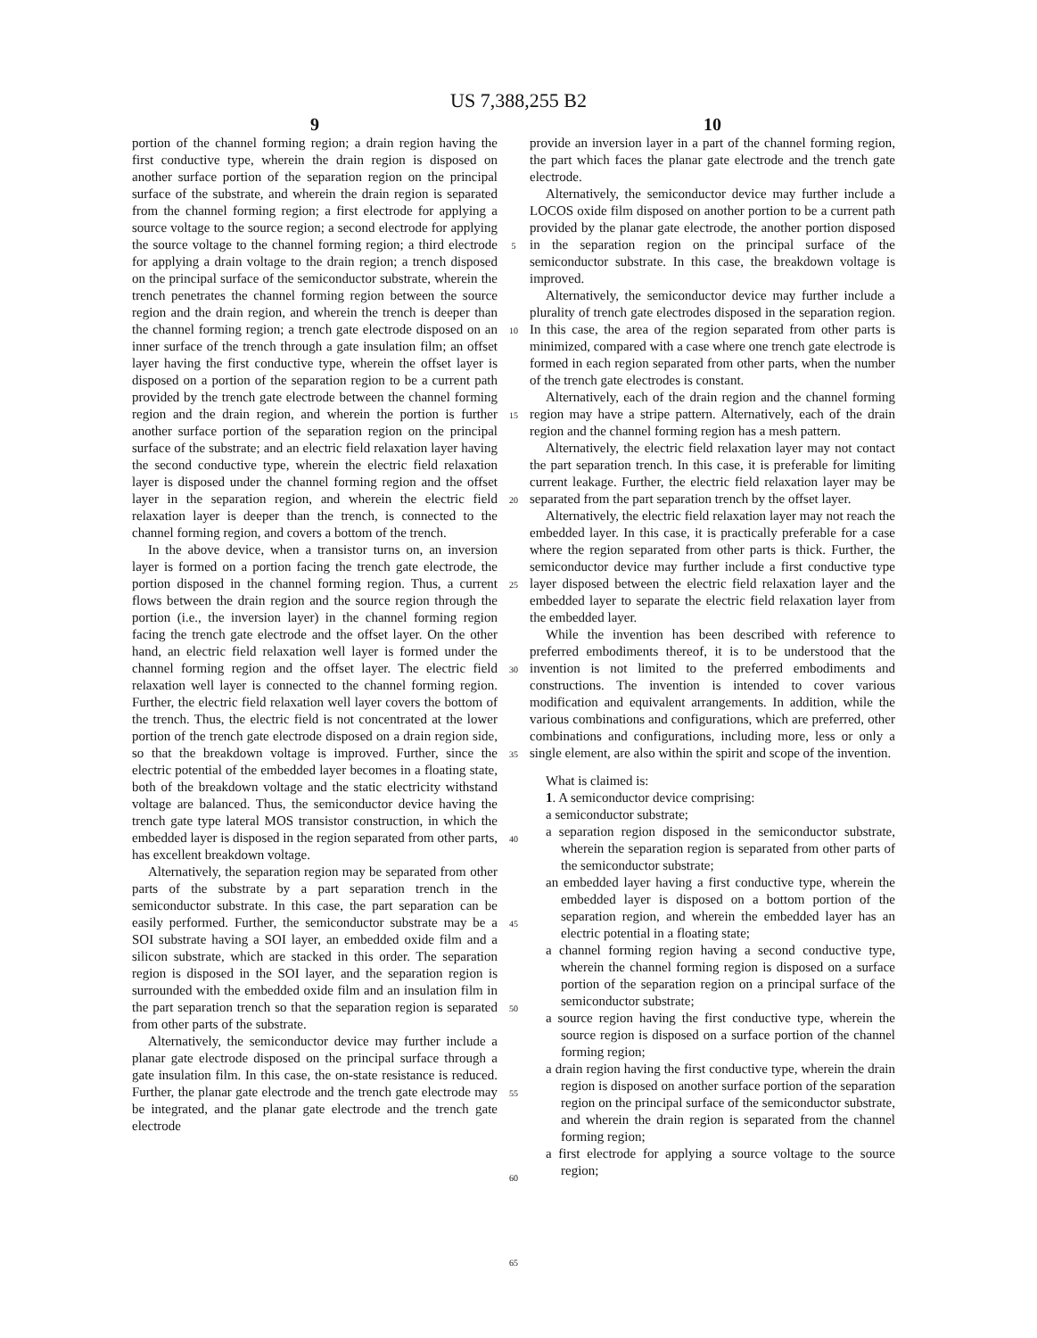US 7,388,255 B2
9
portion of the channel forming region; a drain region having the first conductive type, wherein the drain region is disposed on another surface portion of the separation region on the principal surface of the substrate, and wherein the drain region is separated from the channel forming region; a first electrode for applying a source voltage to the source region; a second electrode for applying the source voltage to the channel forming region; a third electrode for applying a drain voltage to the drain region; a trench disposed on the principal surface of the semiconductor substrate, wherein the trench penetrates the channel forming region between the source region and the drain region, and wherein the trench is deeper than the channel forming region; a trench gate electrode disposed on an inner surface of the trench through a gate insulation film; an offset layer having the first conductive type, wherein the offset layer is disposed on a portion of the separation region to be a current path provided by the trench gate electrode between the channel forming region and the drain region, and wherein the portion is further another surface portion of the separation region on the principal surface of the substrate; and an electric field relaxation layer having the second conductive type, wherein the electric field relaxation layer is disposed under the channel forming region and the offset layer in the separation region, and wherein the electric field relaxation layer is deeper than the trench, is connected to the channel forming region, and covers a bottom of the trench.
In the above device, when a transistor turns on, an inversion layer is formed on a portion facing the trench gate electrode, the portion disposed in the channel forming region. Thus, a current flows between the drain region and the source region through the portion (i.e., the inversion layer) in the channel forming region facing the trench gate electrode and the offset layer. On the other hand, an electric field relaxation well layer is formed under the channel forming region and the offset layer. The electric field relaxation well layer is connected to the channel forming region. Further, the electric field relaxation well layer covers the bottom of the trench. Thus, the electric field is not concentrated at the lower portion of the trench gate electrode disposed on a drain region side, so that the breakdown voltage is improved. Further, since the electric potential of the embedded layer becomes in a floating state, both of the breakdown voltage and the static electricity withstand voltage are balanced. Thus, the semiconductor device having the trench gate type lateral MOS transistor construction, in which the embedded layer is disposed in the region separated from other parts, has excellent breakdown voltage.
Alternatively, the separation region may be separated from other parts of the substrate by a part separation trench in the semiconductor substrate. In this case, the part separation can be easily performed. Further, the semiconductor substrate may be a SOI substrate having a SOI layer, an embedded oxide film and a silicon substrate, which are stacked in this order. The separation region is disposed in the SOI layer, and the separation region is surrounded with the embedded oxide film and an insulation film in the part separation trench so that the separation region is separated from other parts of the substrate.
Alternatively, the semiconductor device may further include a planar gate electrode disposed on the principal surface through a gate insulation film. In this case, the on-state resistance is reduced. Further, the planar gate electrode and the trench gate electrode may be integrated, and the planar gate electrode and the trench gate electrode
5
10
15
20
25
30
35
40
45
50
55
60
65
10
provide an inversion layer in a part of the channel forming region, the part which faces the planar gate electrode and the trench gate electrode.
Alternatively, the semiconductor device may further include a LOCOS oxide film disposed on another portion to be a current path provided by the planar gate electrode, the another portion disposed in the separation region on the principal surface of the semiconductor substrate. In this case, the breakdown voltage is improved.
Alternatively, the semiconductor device may further include a plurality of trench gate electrodes disposed in the separation region. In this case, the area of the region separated from other parts is minimized, compared with a case where one trench gate electrode is formed in each region separated from other parts, when the number of the trench gate electrodes is constant.
Alternatively, each of the drain region and the channel forming region may have a stripe pattern. Alternatively, each of the drain region and the channel forming region has a mesh pattern.
Alternatively, the electric field relaxation layer may not contact the part separation trench. In this case, it is preferable for limiting current leakage. Further, the electric field relaxation layer may be separated from the part separation trench by the offset layer.
Alternatively, the electric field relaxation layer may not reach the embedded layer. In this case, it is practically preferable for a case where the region separated from other parts is thick. Further, the semiconductor device may further include a first conductive type layer disposed between the electric field relaxation layer and the embedded layer to separate the electric field relaxation layer from the embedded layer.
While the invention has been described with reference to preferred embodiments thereof, it is to be understood that the invention is not limited to the preferred embodiments and constructions. The invention is intended to cover various modification and equivalent arrangements. In addition, while the various combinations and configurations, which are preferred, other combinations and configurations, including more, less or only a single element, are also within the spirit and scope of the invention.
What is claimed is:
1. A semiconductor device comprising:
a semiconductor substrate;
a separation region disposed in the semiconductor substrate, wherein the separation region is separated from other parts of the semiconductor substrate;
an embedded layer having a first conductive type, wherein the embedded layer is disposed on a bottom portion of the separation region, and wherein the embedded layer has an electric potential in a floating state;
a channel forming region having a second conductive type, wherein the channel forming region is disposed on a surface portion of the separation region on a principal surface of the semiconductor substrate;
a source region having the first conductive type, wherein the source region is disposed on a surface portion of the channel forming region;
a drain region having the first conductive type, wherein the drain region is disposed on another surface portion of the separation region on the principal surface of the semiconductor substrate, and wherein the drain region is separated from the channel forming region;
a first electrode for applying a source voltage to the source region;